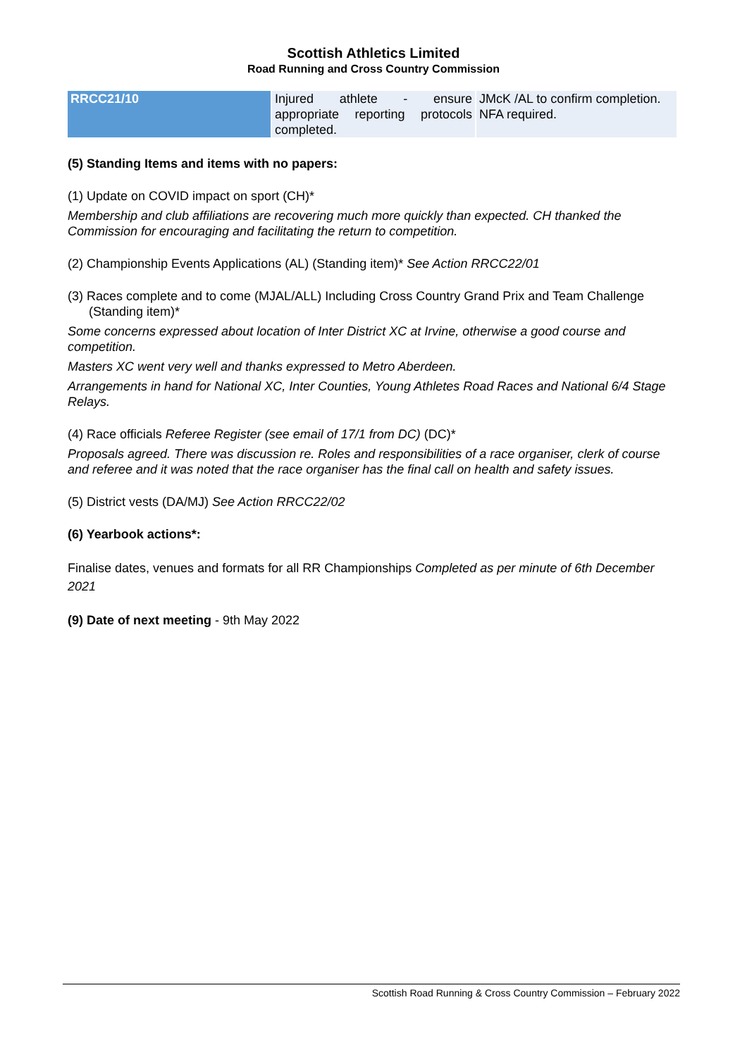Scottish Athletics Limited
Road Running and Cross Country Commission
| RRCC21/10 | Injured athlete - ensure appropriate reporting protocols completed. | JMcK /AL to confirm completion. NFA required. |
(5) Standing Items and items with no papers:
(1) Update on COVID impact on sport (CH)*
Membership and club affiliations are recovering much more quickly than expected. CH thanked the Commission for encouraging and facilitating the return to competition.
(2) Championship Events Applications (AL) (Standing item)* See Action RRCC22/01
(3) Races complete and to come (MJAL/ALL) Including Cross Country Grand Prix and Team Challenge (Standing item)*
Some concerns expressed about location of Inter District XC at Irvine, otherwise a good course and competition.
Masters XC went very well and thanks expressed to Metro Aberdeen.
Arrangements in hand for National XC, Inter Counties, Young Athletes Road Races and National 6/4 Stage Relays.
(4) Race officials Referee Register (see email of 17/1 from DC) (DC)*
Proposals agreed. There was discussion re. Roles and responsibilities of a race organiser, clerk of course and referee and it was noted that the race organiser has the final call on health and safety issues.
(5) District vests (DA/MJ) See Action RRCC22/02
(6) Yearbook actions*:
Finalise dates, venues and formats for all RR Championships Completed as per minute of 6th December 2021
(9) Date of next meeting - 9th May 2022
Scottish Road Running & Cross Country Commission – February 2022